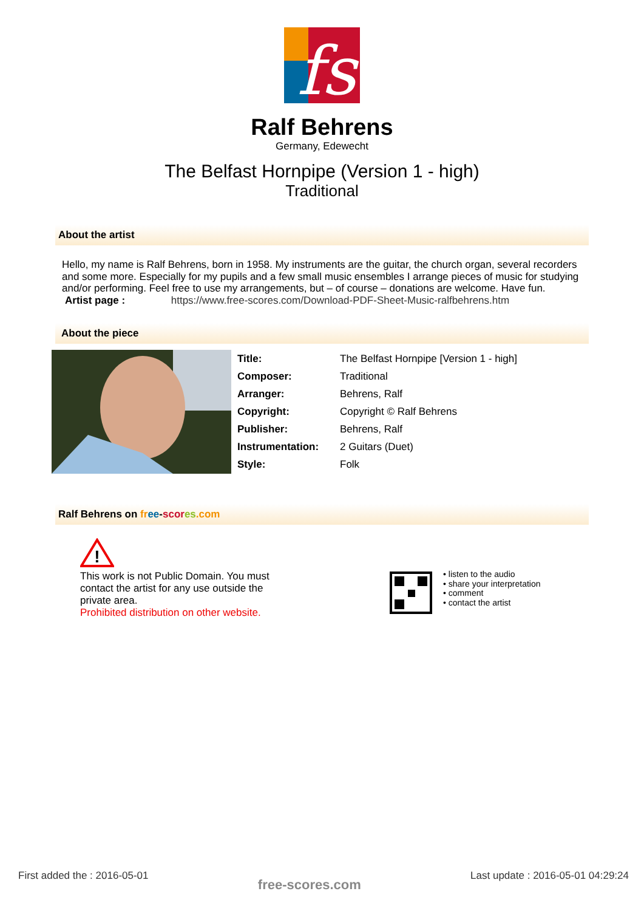fs
Ralf Behrens
Germany, Edewecht
The Belfast Hornpipe (Version 1 - high)
Traditional
About the artist
Hello, my name is Ralf Behrens, born in 1958. My instruments are the guitar, the church organ, several recorders and some more. Especially for my pupils and a few small music ensembles I arrange pieces of music for studying and/or performing. Feel free to use my arrangements, but – of course – donations are welcome. Have fun.
Artist page : https://www.free-scores.com/Download-PDF-Sheet-Music-ralfbehrens.htm
About the piece
| Title: | The Belfast Hornpipe [Version 1 - high] |
| Composer: | Traditional |
| Arranger: | Behrens, Ralf |
| Copyright: | Copyright © Ralf Behrens |
| Publisher: | Behrens, Ralf |
| Instrumentation: | 2 Guitars (Duet) |
| Style: | Folk |
Ralf Behrens on fr ee-scor es.com
!
This work is not Public Domain. You must contact the artist for any use outside the private area.
Prohibited distribution on other website.
• listen to the audio
• share your interpretation
• comment
• contact the artist
First added the : 2016-05-01 free-scores.com Last update : 2016-05-01 04:29:24